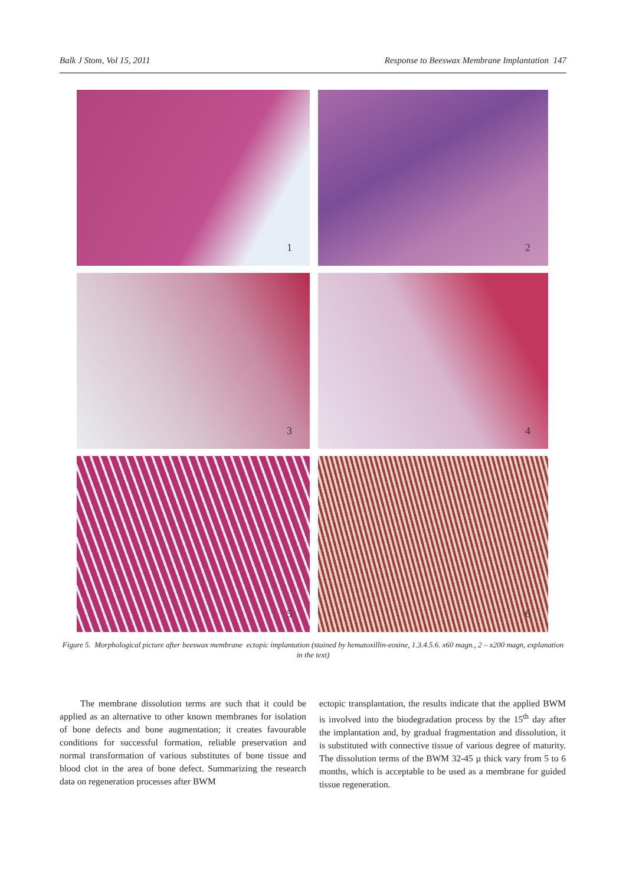Balk J Stom, Vol 15, 2011 Response to Beeswax Membrane Implantation 147
1
2
3
4
5
6
Figure 5. Morphological picture after beeswax membrane ectopic implantation (stained by hematoxillin-eosine, 1.3.4.5.6. x60 magn., 2 – x200 magn, explanation in the text)
The membrane dissolution terms are such that it could be applied as an alternative to other known membranes for isolation of bone defects and bone augmentation; it creates favourable conditions for successful formation, reliable preservation and normal transformation of various substitutes of bone tissue and blood clot in the area of bone defect. Summarizing the research data on regeneration processes after BWM
ectopic transplantation, the results indicate that the applied BWM is involved into the biodegradation process by the 15<sup>th</sup> day after the implantation and, by gradual fragmentation and dissolution, it is substituted with connective tissue of various degree of maturity. The dissolution terms of the BWM 32-45 µ thick vary from 5 to 6 months, which is acceptable to be used as a membrane for guided tissue regeneration.